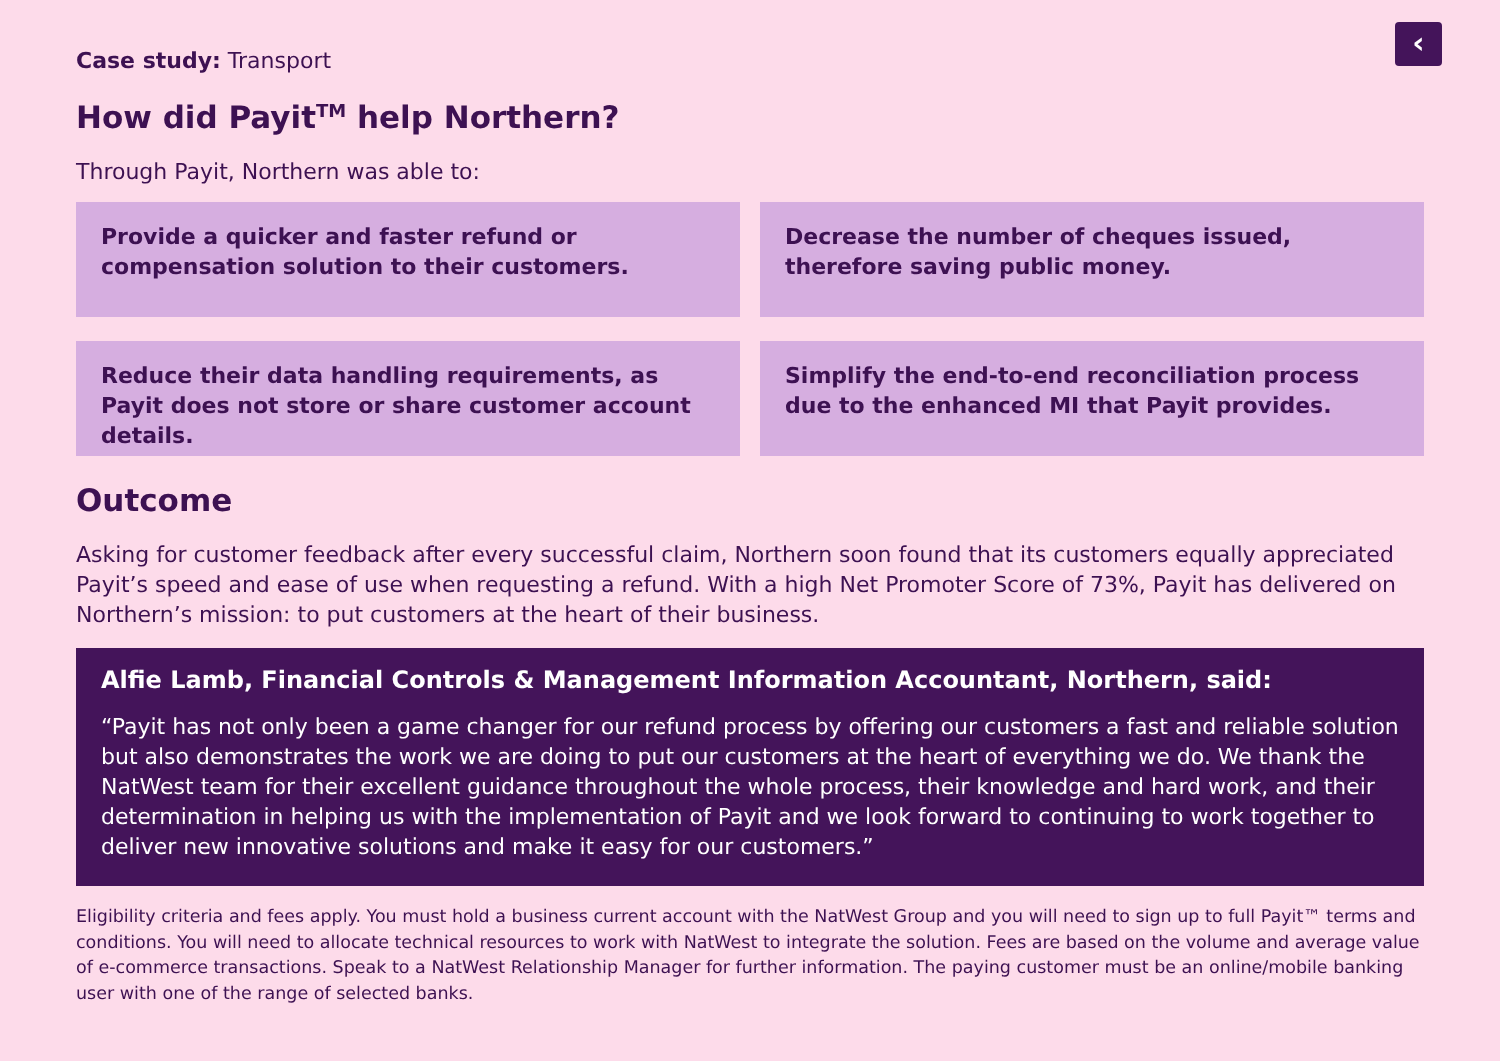‹
Case study: Transport
How did Payit<sup>TM</sup> help Northern?
Through Payit, Northern was able to:
Provide a quicker and faster refund or compensation solution to their customers.
Decrease the number of cheques issued, therefore saving public money.
Reduce their data handling requirements, as Payit does not store or share customer account details.
Simplify the end-to-end reconciliation process due to the enhanced MI that Payit provides.
Outcome
Asking for customer feedback after every successful claim, Northern soon found that its customers equally appreciated Payit’s speed and ease of use when requesting a refund. With a high Net Promoter Score of 73%, Payit has delivered on Northern’s mission: to put customers at the heart of their business.
Alfie Lamb, Financial Controls & Management Information Accountant, Northern, said:
“Payit has not only been a game changer for our refund process by offering our customers a fast and reliable solution but also demonstrates the work we are doing to put our customers at the heart of everything we do. We thank the NatWest team for their excellent guidance throughout the whole process, their knowledge and hard work, and their determination in helping us with the implementation of Payit and we look forward to continuing to work together to deliver new innovative solutions and make it easy for our customers.”
Eligibility criteria and fees apply. You must hold a business current account with the NatWest Group and you will need to sign up to full Payit™ terms and conditions. You will need to allocate technical resources to work with NatWest to integrate the solution. Fees are based on the volume and average value of e-commerce transactions. Speak to a NatWest Relationship Manager for further information. The paying customer must be an online/mobile banking user with one of the range of selected banks.